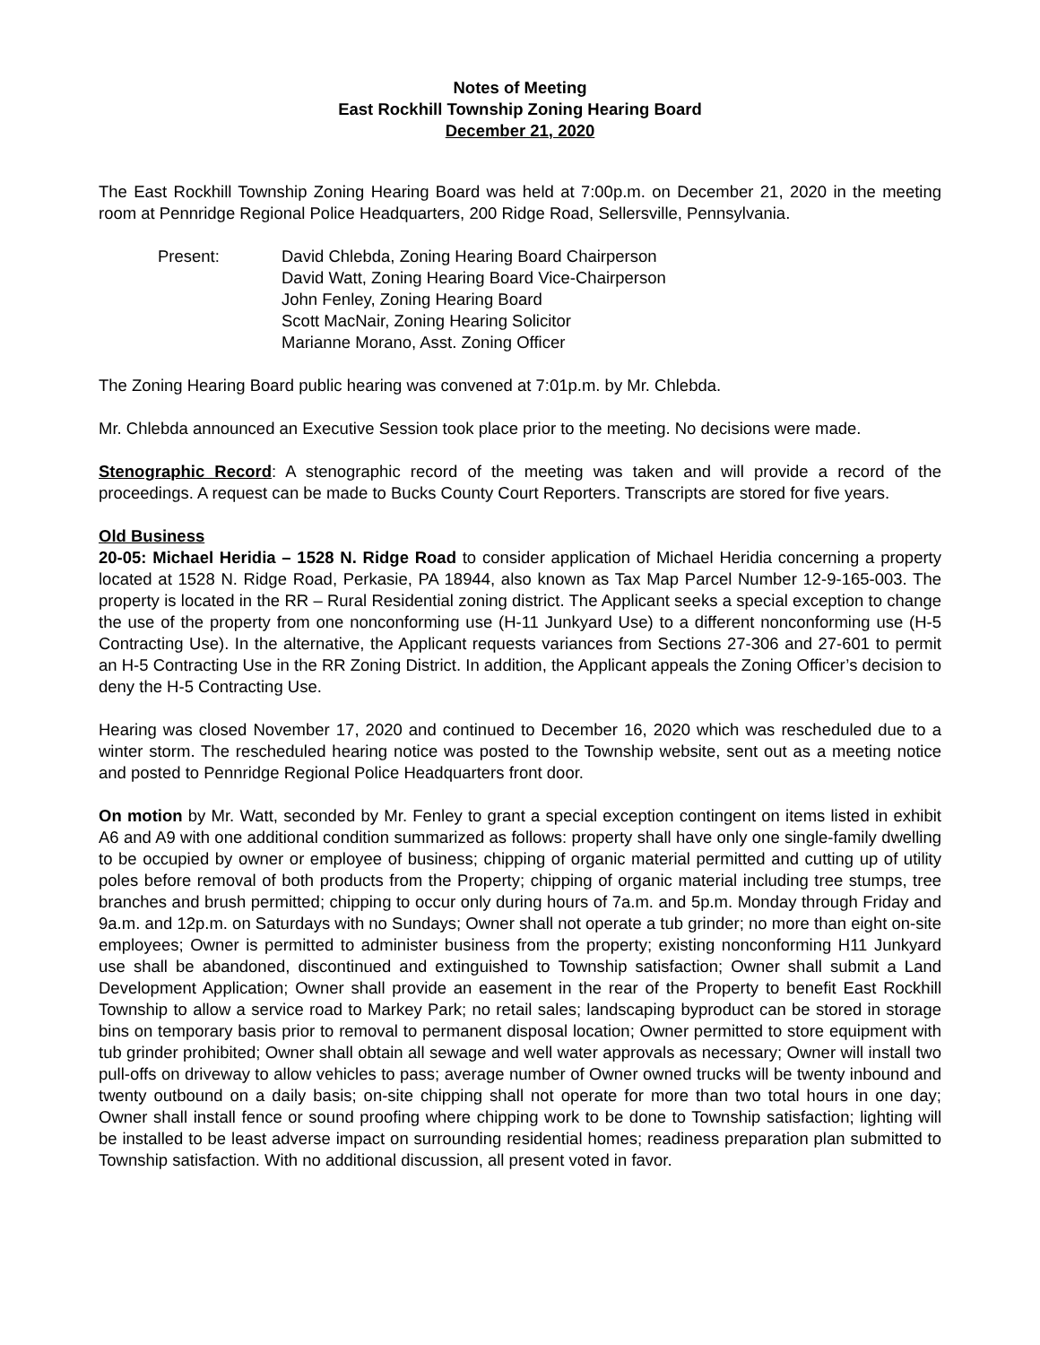Notes of Meeting
East Rockhill Township Zoning Hearing Board
December 21, 2020
The East Rockhill Township Zoning Hearing Board was held at 7:00p.m. on December 21, 2020 in the meeting room at Pennridge Regional Police Headquarters, 200 Ridge Road, Sellersville, Pennsylvania.
Present: David Chlebda, Zoning Hearing Board Chairperson
David Watt, Zoning Hearing Board Vice-Chairperson
John Fenley, Zoning Hearing Board
Scott MacNair, Zoning Hearing Solicitor
Marianne Morano, Asst. Zoning Officer
The Zoning Hearing Board public hearing was convened at 7:01p.m. by Mr. Chlebda.
Mr. Chlebda announced an Executive Session took place prior to the meeting. No decisions were made.
Stenographic Record: A stenographic record of the meeting was taken and will provide a record of the proceedings. A request can be made to Bucks County Court Reporters. Transcripts are stored for five years.
Old Business
20-05: Michael Heridia – 1528 N. Ridge Road to consider application of Michael Heridia concerning a property located at 1528 N. Ridge Road, Perkasie, PA 18944, also known as Tax Map Parcel Number 12-9-165-003. The property is located in the RR – Rural Residential zoning district. The Applicant seeks a special exception to change the use of the property from one nonconforming use (H-11 Junkyard Use) to a different nonconforming use (H-5 Contracting Use). In the alternative, the Applicant requests variances from Sections 27-306 and 27-601 to permit an H-5 Contracting Use in the RR Zoning District. In addition, the Applicant appeals the Zoning Officer’s decision to deny the H-5 Contracting Use.
Hearing was closed November 17, 2020 and continued to December 16, 2020 which was rescheduled due to a winter storm. The rescheduled hearing notice was posted to the Township website, sent out as a meeting notice and posted to Pennridge Regional Police Headquarters front door.
On motion by Mr. Watt, seconded by Mr. Fenley to grant a special exception contingent on items listed in exhibit A6 and A9 with one additional condition summarized as follows: property shall have only one single-family dwelling to be occupied by owner or employee of business; chipping of organic material permitted and cutting up of utility poles before removal of both products from the Property; chipping of organic material including tree stumps, tree branches and brush permitted; chipping to occur only during hours of 7a.m. and 5p.m. Monday through Friday and 9a.m. and 12p.m. on Saturdays with no Sundays; Owner shall not operate a tub grinder; no more than eight on-site employees; Owner is permitted to administer business from the property; existing nonconforming H11 Junkyard use shall be abandoned, discontinued and extinguished to Township satisfaction; Owner shall submit a Land Development Application; Owner shall provide an easement in the rear of the Property to benefit East Rockhill Township to allow a service road to Markey Park; no retail sales; landscaping byproduct can be stored in storage bins on temporary basis prior to removal to permanent disposal location; Owner permitted to store equipment with tub grinder prohibited; Owner shall obtain all sewage and well water approvals as necessary; Owner will install two pull-offs on driveway to allow vehicles to pass; average number of Owner owned trucks will be twenty inbound and twenty outbound on a daily basis; on-site chipping shall not operate for more than two total hours in one day; Owner shall install fence or sound proofing where chipping work to be done to Township satisfaction; lighting will be installed to be least adverse impact on surrounding residential homes; readiness preparation plan submitted to Township satisfaction. With no additional discussion, all present voted in favor.